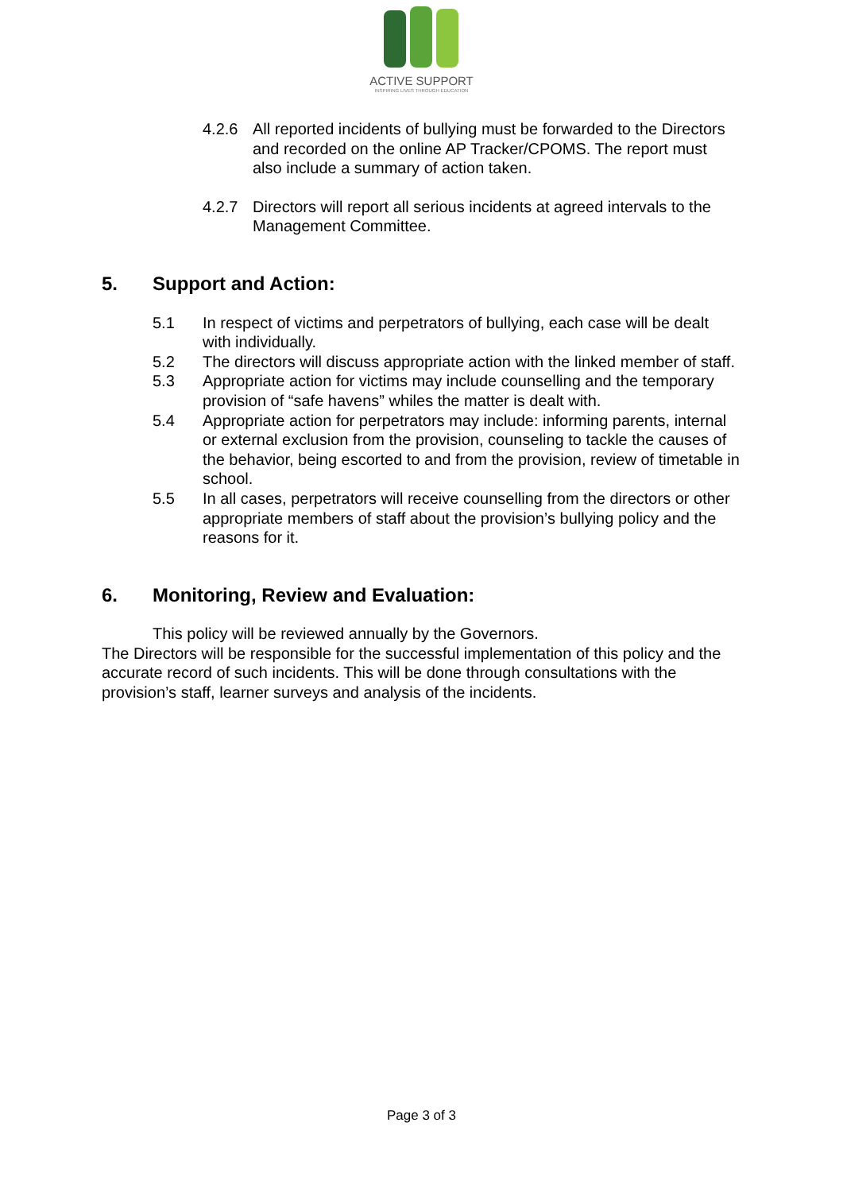ACTIVE SUPPORT
INSPIRING LIVES THROUGH EDUCATION
4.2.6 All reported incidents of bullying must be forwarded to the Directors and recorded on the online AP Tracker/CPOMS. The report must also include a summary of action taken.
4.2.7 Directors will report all serious incidents at agreed intervals to the Management Committee.
5. Support and Action:
5.1 In respect of victims and perpetrators of bullying, each case will be dealt with individually.
5.2 The directors will discuss appropriate action with the linked member of staff.
5.3 Appropriate action for victims may include counselling and the temporary provision of “safe havens” whiles the matter is dealt with.
5.4 Appropriate action for perpetrators may include: informing parents, internal or external exclusion from the provision, counseling to tackle the causes of the behavior, being escorted to and from the provision, review of timetable in school.
5.5 In all cases, perpetrators will receive counselling from the directors or other appropriate members of staff about the provision’s bullying policy and the reasons for it.
6. Monitoring, Review and Evaluation:
This policy will be reviewed annually by the Governors.
The Directors will be responsible for the successful implementation of this policy and the accurate record of such incidents. This will be done through consultations with the provision’s staff, learner surveys and analysis of the incidents.
Page 3 of 3